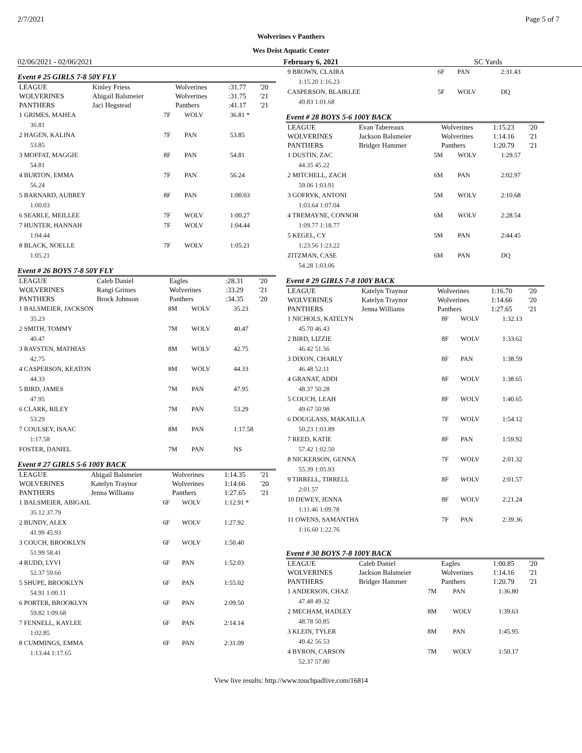2/7/2021 Page 5 of 7
Wolverines v Panthers
Wes Deist Aquatic Center
02/06/2021 - 02/06/2021 February 6, 2021 SC Yards
Event # 25 GIRLS 7-8 50Y FLY
| LEAGUE | Kinley Friess | Wolverines | :31.77 | '20 |
| WOLVERINES | Abigail Balsmeier | Wolverines | :31.75 | '21 |
| PANTHERS | Jaci Hegstead | Panthers | :41.17 | '21 |
| 1 GRIMES, MAHEA | 7F | WOLV | 36.81 * |
| 36.81 | | | |
| 2 HAGEN, KALINA | 7F | PAN | 53.85 |
| 53.85 | | | |
| 3 MOFFAT, MAGGIE | 8F | PAN | 54.81 |
| 54.81 | | | |
| 4 BURTON, EMMA | 7F | PAN | 56.24 |
| 56.24 | | | |
| 5 BARNARD, AUBREY | 8F | PAN | 1:00.03 |
| 1:00.03 | | | |
| 6 SEARLE, MEILLEE | 7F | WOLV | 1:00.27 |
| 7 HUNTER, HANNAH | 7F | WOLV | 1:04.44 |
| 1:04.44 | | | |
| 8 BLACK, NOELLE | 7F | WOLV | 1:05.21 |
| 1:05.21 | | | |
Event # 26 BOYS 7-8 50Y FLY
| LEAGUE | Caleb Daniel | Eagles | :28.31 | '20 |
| WOLVERINES | Rangi Grimes | Wolverines | :33.29 | '21 |
| PANTHERS | Brock Johnson | Panthers | :34.35 | '20 |
| 1 BALSMEIER, JACKSON | 8M | WOLV | 35.23 |
| 35.23 | | | |
| 2 SMITH, TOMMY | 7M | WOLV | 40.47 |
| 40.47 | | | |
| 3 RAVSTEN, MATHIAS | 8M | WOLV | 42.75 |
| 42.75 | | | |
| 4 CASPERSON, KEATON | 8M | WOLV | 44.33 |
| 44.33 | | | |
| 5 BIRD, JAMES | 7M | PAN | 47.95 |
| 47.95 | | | |
| 6 CLARK, RILEY | 7M | PAN | 53.29 |
| 53.29 | | | |
| 7 COULSEY, ISAAC | 8M | PAN | 1:17.58 |
| 1:17.58 | | | |
| FOSTER, DANIEL | 7M | PAN | NS |
Event # 27 GIRLS 5-6 100Y BACK
| LEAGUE | Abigail Balsmeier | Wolverines | 1:14.35 | '21 |
| WOLVERINES | Katelyn Traynor | Wolverines | 1:14.66 | '20 |
| PANTHERS | Jenna Williams | Panthers | 1:27.65 | '21 |
| 1 BALSMEIER, ABIGAIL | 6F | WOLV | 1:12.91 * |
| 35.12 37.79 | | | |
| 2 BUNDY, ALEX | 6F | WOLV | 1:27.92 |
| 41.99 45.93 | | | |
| 3 COUCH, BROOKLYN | 6F | WOLV | 1:50.40 |
| 51.99 58.41 | | | |
| 4 RUDD, LYVI | 6F | PAN | 1:52.03 |
| 52.37 59.66 | | | |
| 5 SHUPE, BROOKLYN | 6F | PAN | 1:55.02 |
| 54.91 1:00.11 | | | |
| 6 PORTER, BROOKLYN | 6F | PAN | 2:09.50 |
| 59.82 1:09.68 | | | |
| 7 FENNELL, KAYLEE | 6F | PAN | 2:14.14 |
| 1:02.85 | | | |
| 8 CUMMINGS, EMMA | 6F | PAN | 2:31.09 |
| 1:13.44 1:17.65 | | | |
| 9 BROWN, CLAIRA | 6F | PAN | 2:31.43 |
| 1:15.20 1:16.23 | | | |
| CASPERSON, BLAIKLEE | 5F | WOLV | DQ |
| 49.83 1:01.68 | | | |
Event # 28 BOYS 5-6 100Y BACK
| LEAGUE | Evan Tabereaux | Wolverines | 1:15.23 | '20 |
| WOLVERINES | Jackson Balsmeier | Wolverines | 1:14.16 | '21 |
| PANTHERS | Bridger Hammer | Panthers | 1:20.79 | '21 |
| 1 DUSTIN, ZAC | 5M | WOLV | 1:29.57 |
| 44.35 45.22 | | | |
| 2 MITCHELL, ZACH | 6M | PAN | 2:02.97 |
| 59.06 1:03.91 | | | |
| 3 GOFRYK, ANTONI | 5M | WOLV | 2:10.68 |
| 1:03.64 1:07.04 | | | |
| 4 TREMAYNE, CONNOR | 6M | WOLV | 2:28.54 |
| 1:09.77 1:18.77 | | | |
| 5 KEGEL, CY | 5M | PAN | 2:44.45 |
| 1:23.56 1:23.22 | | | |
| ZITZMAN, CASE | 6M | PAN | DQ |
| 54.28 1:03.06 | | | |
Event # 29 GIRLS 7-8 100Y BACK
| LEAGUE | Katelyn Traynor | Wolverines | 1:16.70 | '20 |
| WOLVERINES | Katelyn Traynor | Wolverines | 1:14.66 | '20 |
| PANTHERS | Jenna Williams | Panthers | 1:27.65 | '21 |
| 1 NICHOLS, KATELYN | 8F | WOLV | 1:32.13 |
| 45.70 46.43 | | | |
| 2 BIRD, LIZZIE | 8F | WOLV | 1:33.62 |
| 46.42 51.56 | | | |
| 3 DIXON, CHARLY | 8F | PAN | 1:38.59 |
| 46.48 52.11 | | | |
| 4 GRANAT, ADDI | 8F | WOLV | 1:38.65 |
| 48.37 50.28 | | | |
| 5 COUCH, LEAH | 8F | WOLV | 1:40.65 |
| 49.67 50.98 | | | |
| 6 DOUGLASS, MAKAILLA | 7F | WOLV | 1:54.12 |
| 50.23 1:03.89 | | | |
| 7 REED, KATIE | 8F | PAN | 1:59.92 |
| 57.42 1:02.50 | | | |
| 8 NICKERSON, GENNA | 7F | WOLV | 2:01.32 |
| 55.39 1:05.93 | | | |
| 9 TIRRELL, TIRRELL | 8F | WOLV | 2:01.57 |
| 2:01.57 | | | |
| 10 DEWEY, JENNA | 8F | WOLV | 2:21.24 |
| 1:11.46 1:09.78 | | | |
| 11 OWENS, SAMANTHA | 7F | PAN | 2:39.36 |
| 1:16.60 1:22.76 | | | |
Event # 30 BOYS 7-8 100Y BACK
| LEAGUE | Caleb Daniel | Eagles | 1:00.85 | '20 |
| WOLVERINES | Jackson Balsmeier | Wolverines | 1:14.16 | '21 |
| PANTHERS | Bridger Hammer | Panthers | 1:20.79 | '21 |
| 1 ANDERSON, CHAZ | 7M | PAN | 1:36.80 |
| 47.48 49.32 | | | |
| 2 MECHAM, HADLEY | 8M | WOLV | 1:39.63 |
| 48.78 50.85 | | | |
| 3 KLEIN, TYLER | 8M | PAN | 1:45.95 |
| 49.42 56.53 | | | |
| 4 BYRON, CARSON | 7M | WOLV | 1:50.17 |
| 52.37 57.80 | | | |
View live results: http://www.touchpadlive.com/16814